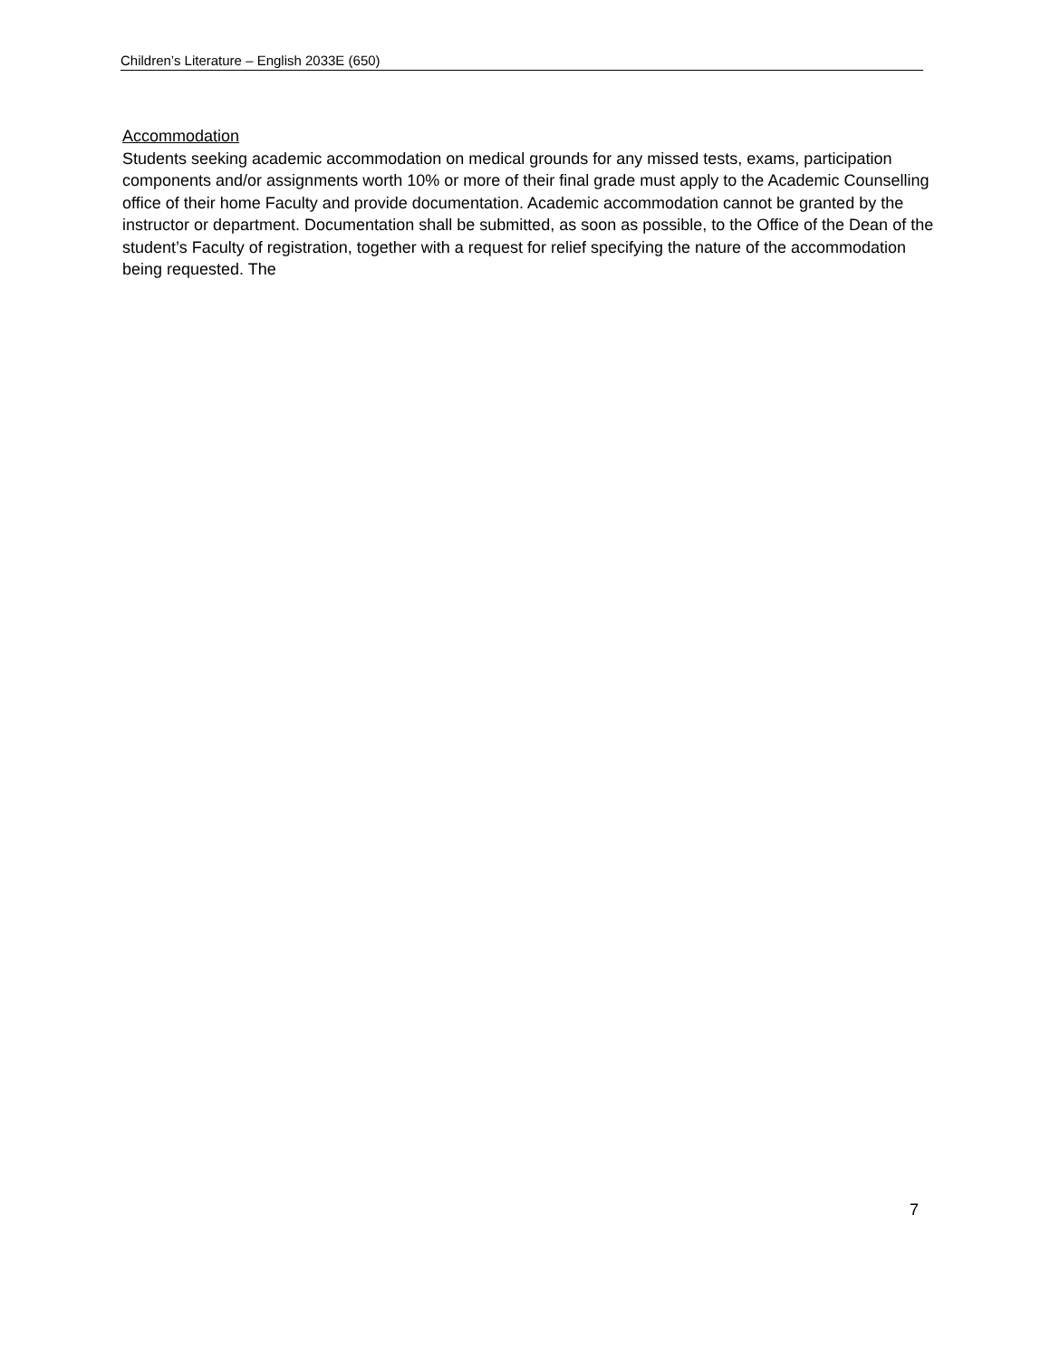Children’s Literature – English 2033E (650)
Accommodation
Students seeking academic accommodation on medical grounds for any missed tests, exams, participation components and/or assignments worth 10% or more of their final grade must apply to the Academic Counselling office of their home Faculty and provide documentation. Academic accommodation cannot be granted by the instructor or department. Documentation shall be submitted, as soon as possible, to the Office of the Dean of the student’s Faculty of registration, together with a request for relief specifying the nature of the accommodation being requested. The
7